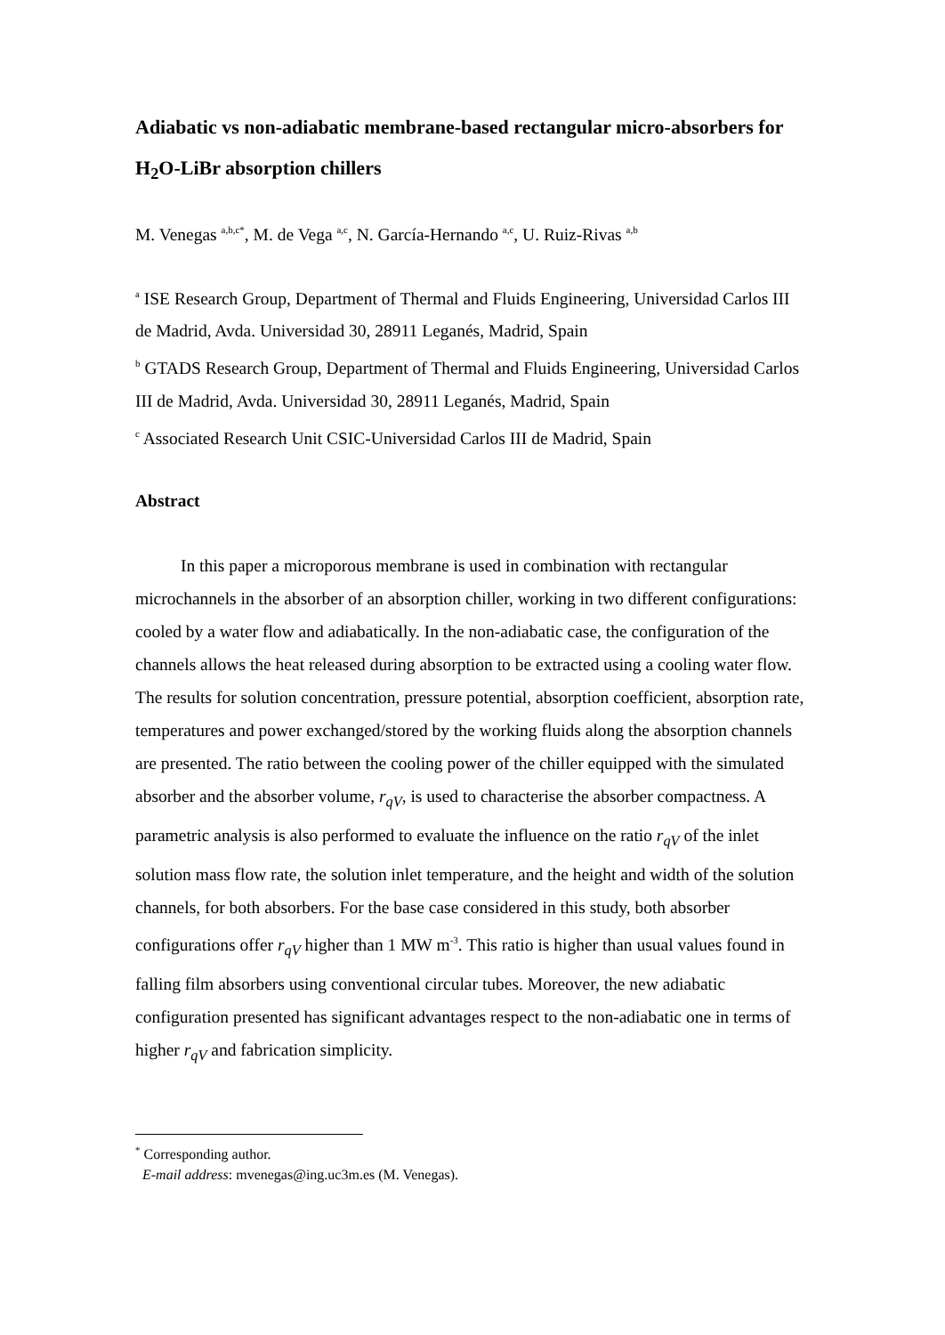Adiabatic vs non-adiabatic membrane-based rectangular micro-absorbers for H<sub>2</sub>O-LiBr absorption chillers
M. Venegas <sup>a,b,c*</sup>, M. de Vega <sup>a,c</sup>, N. García-Hernando <sup>a,c</sup>, U. Ruiz-Rivas <sup>a,b</sup>
<sup>a</sup> ISE Research Group, Department of Thermal and Fluids Engineering, Universidad Carlos III de Madrid, Avda. Universidad 30, 28911 Leganés, Madrid, Spain
<sup>b</sup> GTADS Research Group, Department of Thermal and Fluids Engineering, Universidad Carlos III de Madrid, Avda. Universidad 30, 28911 Leganés, Madrid, Spain
<sup>c</sup> Associated Research Unit CSIC-Universidad Carlos III de Madrid, Spain
Abstract
In this paper a microporous membrane is used in combination with rectangular microchannels in the absorber of an absorption chiller, working in two different configurations: cooled by a water flow and adiabatically. In the non-adiabatic case, the configuration of the channels allows the heat released during absorption to be extracted using a cooling water flow. The results for solution concentration, pressure potential, absorption coefficient, absorption rate, temperatures and power exchanged/stored by the working fluids along the absorption channels are presented. The ratio between the cooling power of the chiller equipped with the simulated absorber and the absorber volume, r<sub>qV</sub>, is used to characterise the absorber compactness. A parametric analysis is also performed to evaluate the influence on the ratio r<sub>qV</sub> of the inlet solution mass flow rate, the solution inlet temperature, and the height and width of the solution channels, for both absorbers. For the base case considered in this study, both absorber configurations offer r<sub>qV</sub> higher than 1 MW m<sup>-3</sup>. This ratio is higher than usual values found in falling film absorbers using conventional circular tubes. Moreover, the new adiabatic configuration presented has significant advantages respect to the non-adiabatic one in terms of higher r<sub>qV</sub> and fabrication simplicity.
<sup>*</sup> Corresponding author.
E-mail address: mvenegas@ing.uc3m.es (M. Venegas).